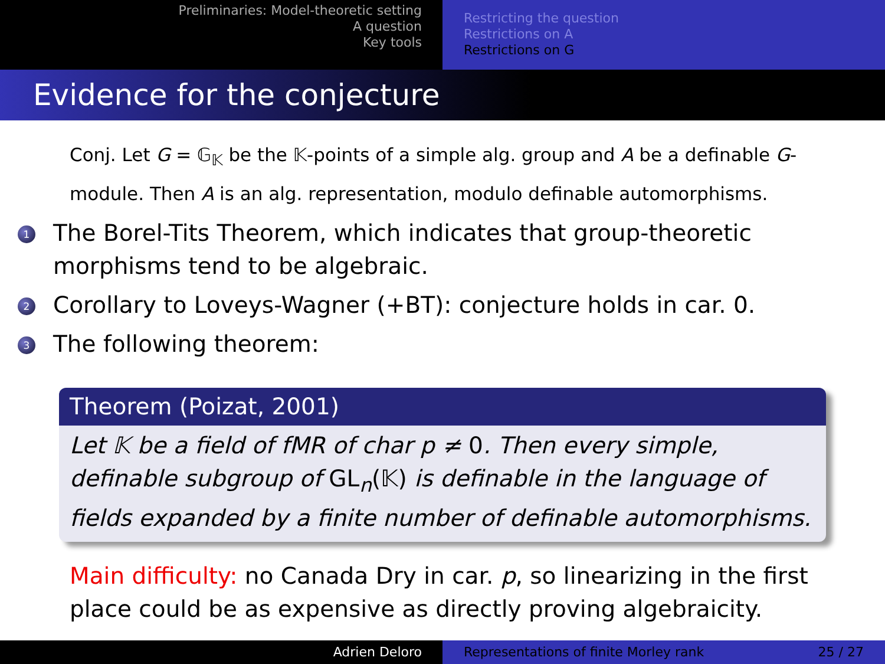Preliminaries: Model-theoretic setting
A question
Key tools
Restricting the question
Restrictions on A
Restrictions on G
Evidence for the conjecture
Conj. Let G = 𝔾<sub>𝕂</sub> be the 𝕂-points of a simple alg. group and A be a definable G-module. Then A is an alg. representation, modulo definable automorphisms.
1 The Borel-Tits Theorem, which indicates that group-theoretic morphisms tend to be algebraic.
2 Corollary to Loveys-Wagner (+BT): conjecture holds in car. 0.
3 The following theorem:
Theorem (Poizat, 2001)
Let 𝕂 be a field of fMR of char p ≠ 0. Then every simple, definable subgroup of GL<sub>n</sub>(𝕂) is definable in the language of fields expanded by a finite number of definable automorphisms.
Main difficulty: no Canada Dry in car. p, so linearizing in the first place could be as expensive as directly proving algebraicity.
Adrien Deloro Representations of finite Morley rank 25 / 27